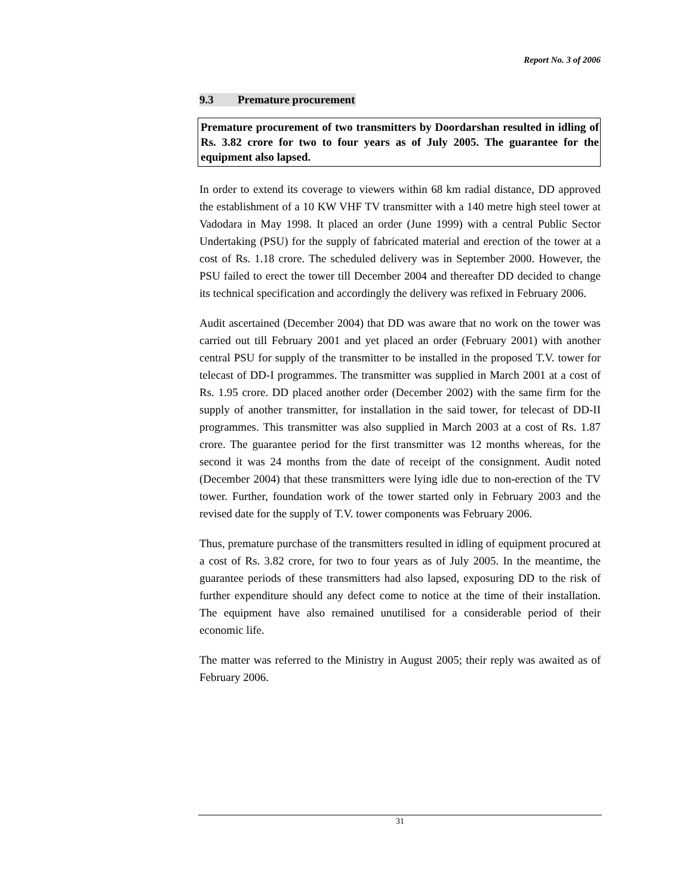Report No. 3 of 2006
9.3 Premature procurement
Premature procurement of two transmitters by Doordarshan resulted in idling of Rs. 3.82 crore for two to four years as of July 2005. The guarantee for the equipment also lapsed.
In order to extend its coverage to viewers within 68 km radial distance, DD approved the establishment of a 10 KW VHF TV transmitter with a 140 metre high steel tower at Vadodara in May 1998. It placed an order (June 1999) with a central Public Sector Undertaking (PSU) for the supply of fabricated material and erection of the tower at a cost of Rs. 1.18 crore. The scheduled delivery was in September 2000. However, the PSU failed to erect the tower till December 2004 and thereafter DD decided to change its technical specification and accordingly the delivery was refixed in February 2006.
Audit ascertained (December 2004) that DD was aware that no work on the tower was carried out till February 2001 and yet placed an order (February 2001) with another central PSU for supply of the transmitter to be installed in the proposed T.V. tower for telecast of DD-I programmes. The transmitter was supplied in March 2001 at a cost of Rs. 1.95 crore. DD placed another order (December 2002) with the same firm for the supply of another transmitter, for installation in the said tower, for telecast of DD-II programmes. This transmitter was also supplied in March 2003 at a cost of Rs. 1.87 crore. The guarantee period for the first transmitter was 12 months whereas, for the second it was 24 months from the date of receipt of the consignment. Audit noted (December 2004) that these transmitters were lying idle due to non-erection of the TV tower. Further, foundation work of the tower started only in February 2003 and the revised date for the supply of T.V. tower components was February 2006.
Thus, premature purchase of the transmitters resulted in idling of equipment procured at a cost of Rs. 3.82 crore, for two to four years as of July 2005. In the meantime, the guarantee periods of these transmitters had also lapsed, exposuring DD to the risk of further expenditure should any defect come to notice at the time of their installation. The equipment have also remained unutilised for a considerable period of their economic life.
The matter was referred to the Ministry in August 2005; their reply was awaited as of February 2006.
31